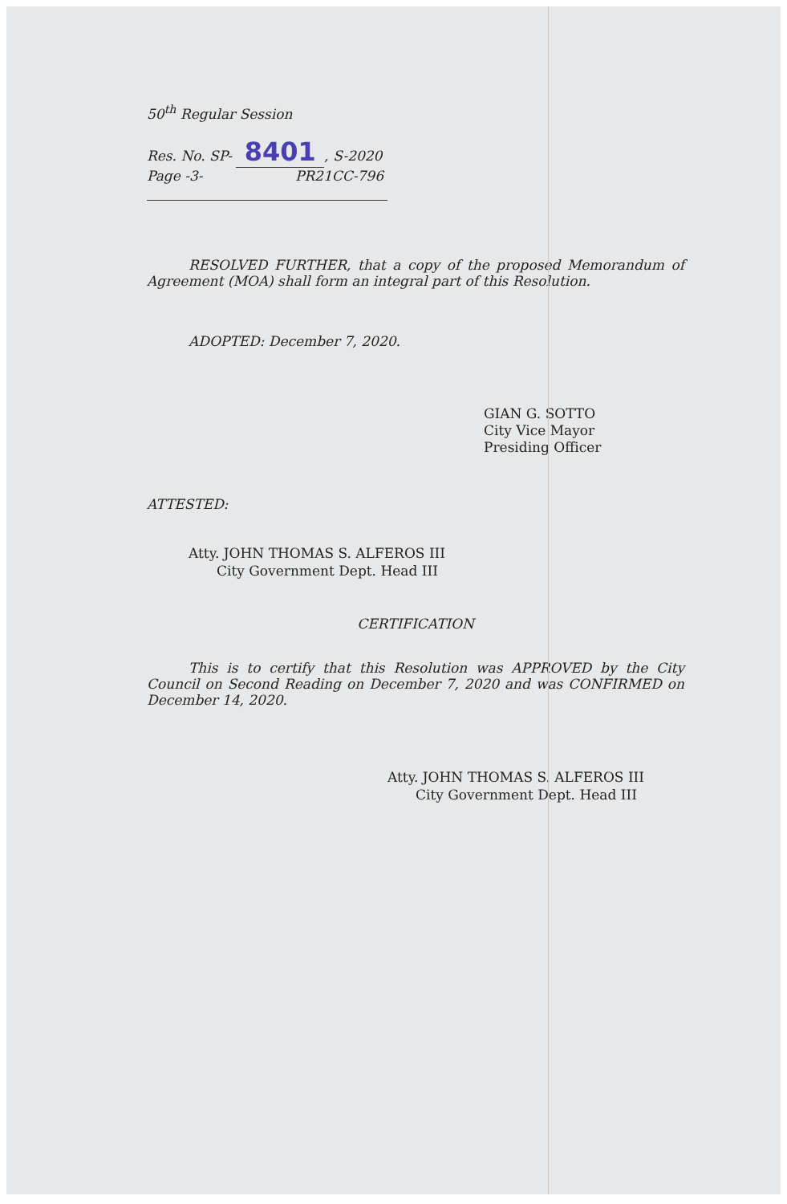50<sup>th</sup> Regular Session
Res. No. SP- 8401, S-2020
Page -3- PR21CC-796
RESOLVED FURTHER, that a copy of the proposed Memorandum of Agreement (MOA) shall form an integral part of this Resolution.
ADOPTED: December 7, 2020.
GIAN G. SOTTO
City Vice Mayor
Presiding Officer
ATTESTED:
Atty. JOHN THOMAS S. ALFEROS III
City Government Dept. Head III
CERTIFICATION
This is to certify that this Resolution was APPROVED by the City Council on Second Reading on December 7, 2020 and was CONFIRMED on December 14, 2020.
Atty. JOHN THOMAS S. ALFEROS III
City Government Dept. Head III